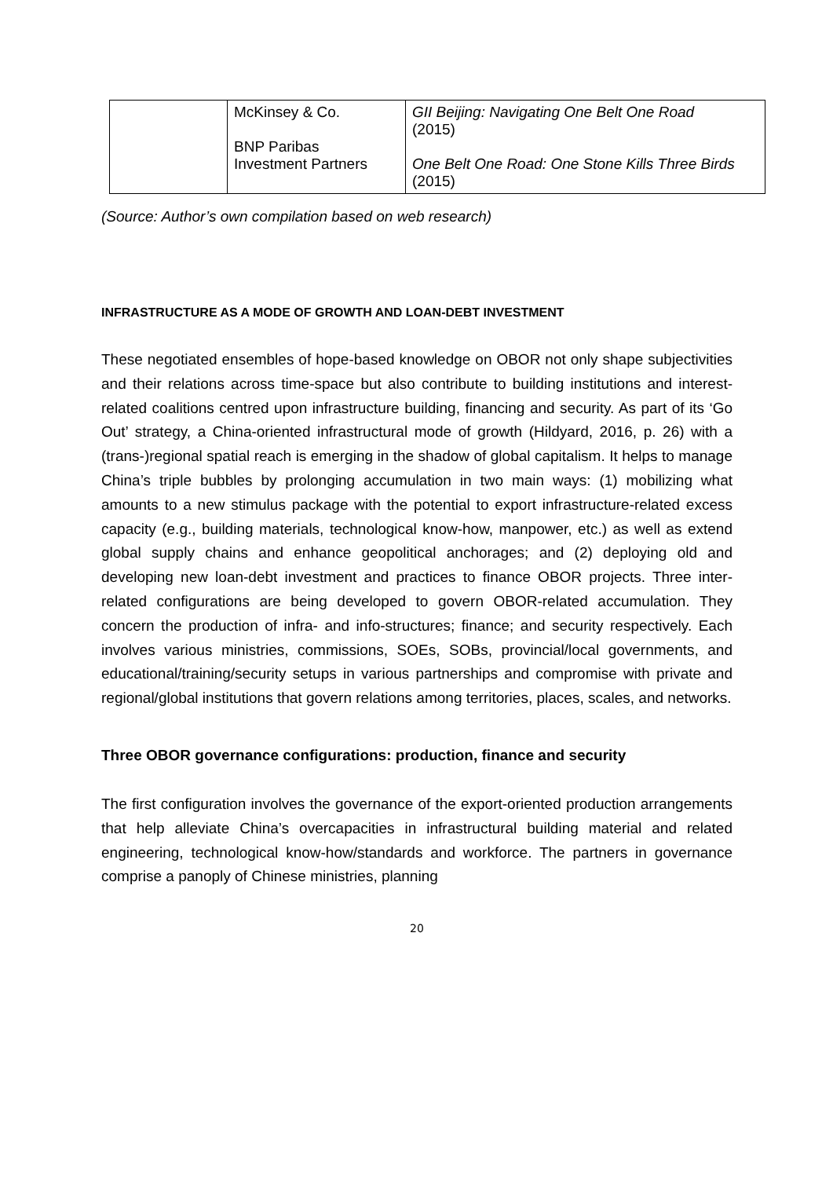| | McKinsey & Co. BNP Paribas Investment Partners | GII Beijing: Navigating One Belt One Road (2015) One Belt One Road: One Stone Kills Three Birds (2015) |
(Source: Author’s own compilation based on web research)
INFRASTRUCTURE AS A MODE OF GROWTH AND LOAN-DEBT INVESTMENT
These negotiated ensembles of hope-based knowledge on OBOR not only shape subjectivities and their relations across time-space but also contribute to building institutions and interest-related coalitions centred upon infrastructure building, financing and security. As part of its ‘Go Out’ strategy, a China-oriented infrastructural mode of growth (Hildyard, 2016, p. 26) with a (trans-)regional spatial reach is emerging in the shadow of global capitalism. It helps to manage China’s triple bubbles by prolonging accumulation in two main ways: (1) mobilizing what amounts to a new stimulus package with the potential to export infrastructure-related excess capacity (e.g., building materials, technological know-how, manpower, etc.) as well as extend global supply chains and enhance geopolitical anchorages; and (2) deploying old and developing new loan-debt investment and practices to finance OBOR projects. Three inter-related configurations are being developed to govern OBOR-related accumulation. They concern the production of infra- and info-structures; finance; and security respectively. Each involves various ministries, commissions, SOEs, SOBs, provincial/local governments, and educational/training/security setups in various partnerships and compromise with private and regional/global institutions that govern relations among territories, places, scales, and networks.
Three OBOR governance configurations: production, finance and security
The first configuration involves the governance of the export-oriented production arrangements that help alleviate China’s overcapacities in infrastructural building material and related engineering, technological know-how/standards and workforce. The partners in governance comprise a panoply of Chinese ministries, planning
20